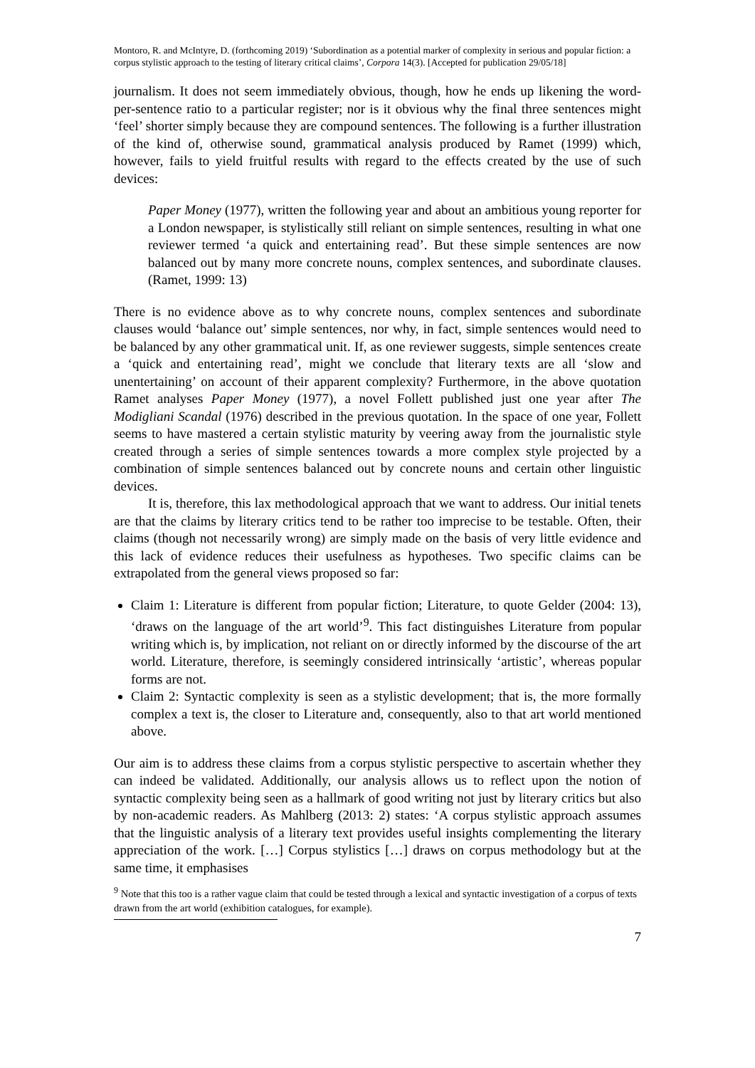Montoro, R. and McIntyre, D. (forthcoming 2019) ‘Subordination as a potential marker of complexity in serious and popular fiction: a corpus stylistic approach to the testing of literary critical claims’, Corpora 14(3). [Accepted for publication 29/05/18]
journalism. It does not seem immediately obvious, though, how he ends up likening the word-per-sentence ratio to a particular register; nor is it obvious why the final three sentences might ‘feel’ shorter simply because they are compound sentences. The following is a further illustration of the kind of, otherwise sound, grammatical analysis produced by Ramet (1999) which, however, fails to yield fruitful results with regard to the effects created by the use of such devices:
Paper Money (1977), written the following year and about an ambitious young reporter for a London newspaper, is stylistically still reliant on simple sentences, resulting in what one reviewer termed ‘a quick and entertaining read’. But these simple sentences are now balanced out by many more concrete nouns, complex sentences, and subordinate clauses. (Ramet, 1999: 13)
There is no evidence above as to why concrete nouns, complex sentences and subordinate clauses would ‘balance out’ simple sentences, nor why, in fact, simple sentences would need to be balanced by any other grammatical unit. If, as one reviewer suggests, simple sentences create a ‘quick and entertaining read’, might we conclude that literary texts are all ‘slow and unentertaining’ on account of their apparent complexity? Furthermore, in the above quotation Ramet analyses Paper Money (1977), a novel Follett published just one year after The Modigliani Scandal (1976) described in the previous quotation. In the space of one year, Follett seems to have mastered a certain stylistic maturity by veering away from the journalistic style created through a series of simple sentences towards a more complex style projected by a combination of simple sentences balanced out by concrete nouns and certain other linguistic devices.
It is, therefore, this lax methodological approach that we want to address. Our initial tenets are that the claims by literary critics tend to be rather too imprecise to be testable. Often, their claims (though not necessarily wrong) are simply made on the basis of very little evidence and this lack of evidence reduces their usefulness as hypotheses. Two specific claims can be extrapolated from the general views proposed so far:
Claim 1: Literature is different from popular fiction; Literature, to quote Gelder (2004: 13), ‘draws on the language of the art world’<sup>9</sup>. This fact distinguishes Literature from popular writing which is, by implication, not reliant on or directly informed by the discourse of the art world. Literature, therefore, is seemingly considered intrinsically ‘artistic’, whereas popular forms are not.
Claim 2: Syntactic complexity is seen as a stylistic development; that is, the more formally complex a text is, the closer to Literature and, consequently, also to that art world mentioned above.
Our aim is to address these claims from a corpus stylistic perspective to ascertain whether they can indeed be validated. Additionally, our analysis allows us to reflect upon the notion of syntactic complexity being seen as a hallmark of good writing not just by literary critics but also by non-academic readers. As Mahlberg (2013: 2) states: ‘A corpus stylistic approach assumes that the linguistic analysis of a literary text provides useful insights complementing the literary appreciation of the work. […] Corpus stylistics […] draws on corpus methodology but at the same time, it emphasises
<sup>9</sup> Note that this too is a rather vague claim that could be tested through a lexical and syntactic investigation of a corpus of texts drawn from the art world (exhibition catalogues, for example).
7